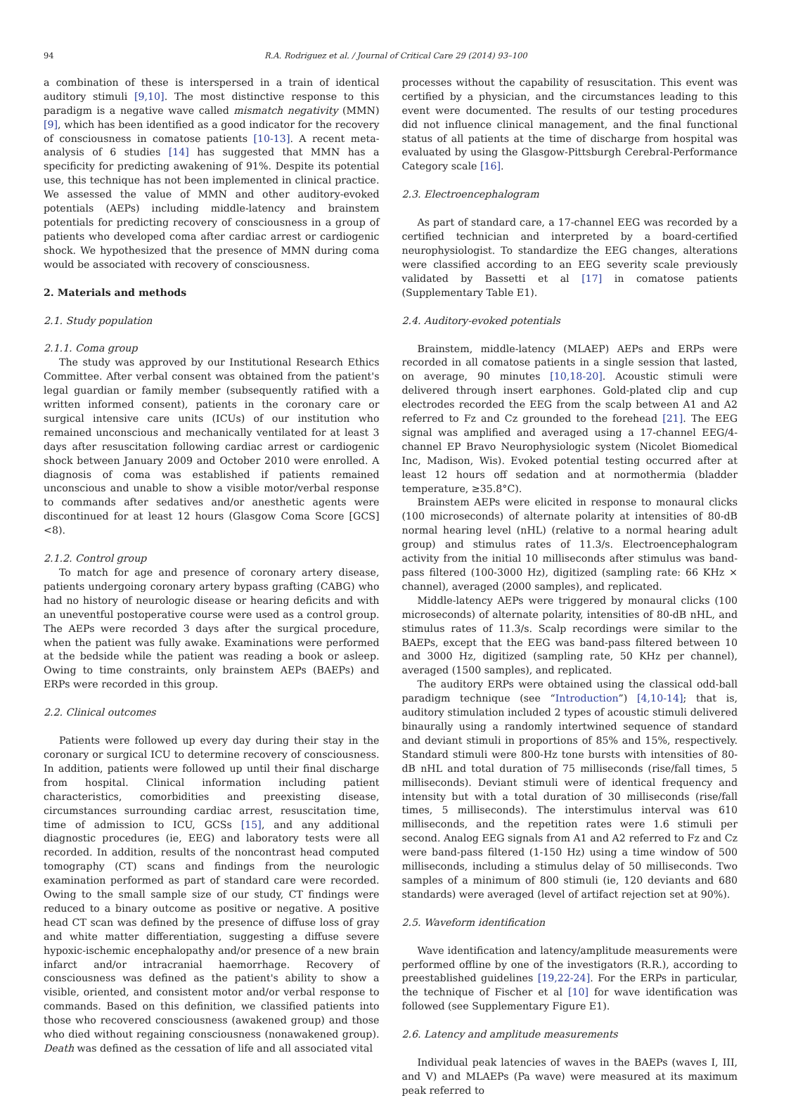94 R.A. Rodriguez et al. / Journal of Critical Care 29 (2014) 93–100
a combination of these is interspersed in a train of identical auditory stimuli [9,10]. The most distinctive response to this paradigm is a negative wave called mismatch negativity (MMN) [9], which has been identified as a good indicator for the recovery of consciousness in comatose patients [10-13]. A recent meta-analysis of 6 studies [14] has suggested that MMN has a specificity for predicting awakening of 91%. Despite its potential use, this technique has not been implemented in clinical practice. We assessed the value of MMN and other auditory-evoked potentials (AEPs) including middle-latency and brainstem potentials for predicting recovery of consciousness in a group of patients who developed coma after cardiac arrest or cardiogenic shock. We hypothesized that the presence of MMN during coma would be associated with recovery of consciousness.
2. Materials and methods
2.1. Study population
2.1.1. Coma group
The study was approved by our Institutional Research Ethics Committee. After verbal consent was obtained from the patient's legal guardian or family member (subsequently ratified with a written informed consent), patients in the coronary care or surgical intensive care units (ICUs) of our institution who remained unconscious and mechanically ventilated for at least 3 days after resuscitation following cardiac arrest or cardiogenic shock between January 2009 and October 2010 were enrolled. A diagnosis of coma was established if patients remained unconscious and unable to show a visible motor/verbal response to commands after sedatives and/or anesthetic agents were discontinued for at least 12 hours (Glasgow Coma Score [GCS] <8).
2.1.2. Control group
To match for age and presence of coronary artery disease, patients undergoing coronary artery bypass grafting (CABG) who had no history of neurologic disease or hearing deficits and with an uneventful postoperative course were used as a control group. The AEPs were recorded 3 days after the surgical procedure, when the patient was fully awake. Examinations were performed at the bedside while the patient was reading a book or asleep. Owing to time constraints, only brainstem AEPs (BAEPs) and ERPs were recorded in this group.
2.2. Clinical outcomes
Patients were followed up every day during their stay in the coronary or surgical ICU to determine recovery of consciousness. In addition, patients were followed up until their final discharge from hospital. Clinical information including patient characteristics, comorbidities and preexisting disease, circumstances surrounding cardiac arrest, resuscitation time, time of admission to ICU, GCSs [15], and any additional diagnostic procedures (ie, EEG) and laboratory tests were all recorded. In addition, results of the noncontrast head computed tomography (CT) scans and findings from the neurologic examination performed as part of standard care were recorded. Owing to the small sample size of our study, CT findings were reduced to a binary outcome as positive or negative. A positive head CT scan was defined by the presence of diffuse loss of gray and white matter differentiation, suggesting a diffuse severe hypoxic-ischemic encephalopathy and/or presence of a new brain infarct and/or intracranial haemorrhage. Recovery of consciousness was defined as the patient's ability to show a visible, oriented, and consistent motor and/or verbal response to commands. Based on this definition, we classified patients into those who recovered consciousness (awakened group) and those who died without regaining consciousness (nonawakened group). Death was defined as the cessation of life and all associated vital
processes without the capability of resuscitation. This event was certified by a physician, and the circumstances leading to this event were documented. The results of our testing procedures did not influence clinical management, and the final functional status of all patients at the time of discharge from hospital was evaluated by using the Glasgow-Pittsburgh Cerebral-Performance Category scale [16].
2.3. Electroencephalogram
As part of standard care, a 17-channel EEG was recorded by a certified technician and interpreted by a board-certified neurophysiologist. To standardize the EEG changes, alterations were classified according to an EEG severity scale previously validated by Bassetti et al [17] in comatose patients (Supplementary Table E1).
2.4. Auditory-evoked potentials
Brainstem, middle-latency (MLAEP) AEPs and ERPs were recorded in all comatose patients in a single session that lasted, on average, 90 minutes [10,18-20]. Acoustic stimuli were delivered through insert earphones. Gold-plated clip and cup electrodes recorded the EEG from the scalp between A1 and A2 referred to Fz and Cz grounded to the forehead [21]. The EEG signal was amplified and averaged using a 17-channel EEG/4-channel EP Bravo Neurophysiologic system (Nicolet Biomedical Inc, Madison, Wis). Evoked potential testing occurred after at least 12 hours off sedation and at normothermia (bladder temperature, ≥35.8°C).
Brainstem AEPs were elicited in response to monaural clicks (100 microseconds) of alternate polarity at intensities of 80-dB normal hearing level (nHL) (relative to a normal hearing adult group) and stimulus rates of 11.3/s. Electroencephalogram activity from the initial 10 milliseconds after stimulus was band-pass filtered (100-3000 Hz), digitized (sampling rate: 66 KHz × channel), averaged (2000 samples), and replicated.
Middle-latency AEPs were triggered by monaural clicks (100 microseconds) of alternate polarity, intensities of 80-dB nHL, and stimulus rates of 11.3/s. Scalp recordings were similar to the BAEPs, except that the EEG was band-pass filtered between 10 and 3000 Hz, digitized (sampling rate, 50 KHz per channel), averaged (1500 samples), and replicated.
The auditory ERPs were obtained using the classical odd-ball paradigm technique (see “Introduction”) [4,10-14]; that is, auditory stimulation included 2 types of acoustic stimuli delivered binaurally using a randomly intertwined sequence of standard and deviant stimuli in proportions of 85% and 15%, respectively. Standard stimuli were 800-Hz tone bursts with intensities of 80-dB nHL and total duration of 75 milliseconds (rise/fall times, 5 milliseconds). Deviant stimuli were of identical frequency and intensity but with a total duration of 30 milliseconds (rise/fall times, 5 milliseconds). The interstimulus interval was 610 milliseconds, and the repetition rates were 1.6 stimuli per second. Analog EEG signals from A1 and A2 referred to Fz and Cz were band-pass filtered (1-150 Hz) using a time window of 500 milliseconds, including a stimulus delay of 50 milliseconds. Two samples of a minimum of 800 stimuli (ie, 120 deviants and 680 standards) were averaged (level of artifact rejection set at 90%).
2.5. Waveform identification
Wave identification and latency/amplitude measurements were performed offline by one of the investigators (R.R.), according to preestablished guidelines [19,22-24]. For the ERPs in particular, the technique of Fischer et al [10] for wave identification was followed (see Supplementary Figure E1).
2.6. Latency and amplitude measurements
Individual peak latencies of waves in the BAEPs (waves I, III, and V) and MLAEPs (Pa wave) were measured at its maximum peak referred to